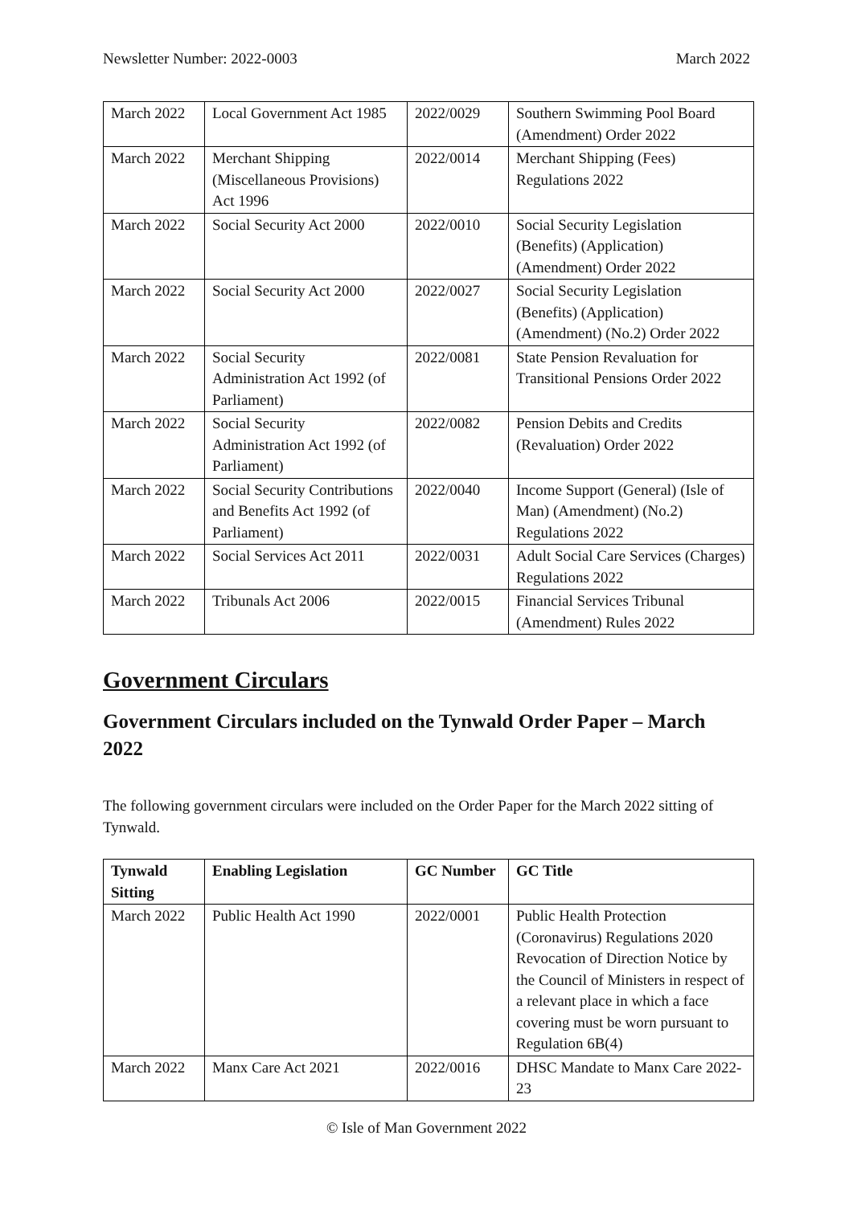Newsletter Number: 2022-0003 March 2022
| March 2022 | Local Government Act 1985 | 2022/0029 | Southern Swimming Pool Board (Amendment) Order 2022 |
| March 2022 | Merchant Shipping (Miscellaneous Provisions) Act 1996 | 2022/0014 | Merchant Shipping (Fees) Regulations 2022 |
| March 2022 | Social Security Act 2000 | 2022/0010 | Social Security Legislation (Benefits) (Application) (Amendment) Order 2022 |
| March 2022 | Social Security Act 2000 | 2022/0027 | Social Security Legislation (Benefits) (Application) (Amendment) (No.2) Order 2022 |
| March 2022 | Social Security Administration Act 1992 (of Parliament) | 2022/0081 | State Pension Revaluation for Transitional Pensions Order 2022 |
| March 2022 | Social Security Administration Act 1992 (of Parliament) | 2022/0082 | Pension Debits and Credits (Revaluation) Order 2022 |
| March 2022 | Social Security Contributions and Benefits Act 1992 (of Parliament) | 2022/0040 | Income Support (General) (Isle of Man) (Amendment) (No.2) Regulations 2022 |
| March 2022 | Social Services Act 2011 | 2022/0031 | Adult Social Care Services (Charges) Regulations 2022 |
| March 2022 | Tribunals Act 2006 | 2022/0015 | Financial Services Tribunal (Amendment) Rules 2022 |
Government Circulars
Government Circulars included on the Tynwald Order Paper – March 2022
The following government circulars were included on the Order Paper for the March 2022 sitting of Tynwald.
| Tynwald Sitting | Enabling Legislation | GC Number | GC Title |
| --- | --- | --- | --- |
| March 2022 | Public Health Act 1990 | 2022/0001 | Public Health Protection (Coronavirus) Regulations 2020 Revocation of Direction Notice by the Council of Ministers in respect of a relevant place in which a face covering must be worn pursuant to Regulation 6B(4) |
| March 2022 | Manx Care Act 2021 | 2022/0016 | DHSC Mandate to Manx Care 2022-23 |
© Isle of Man Government 2022